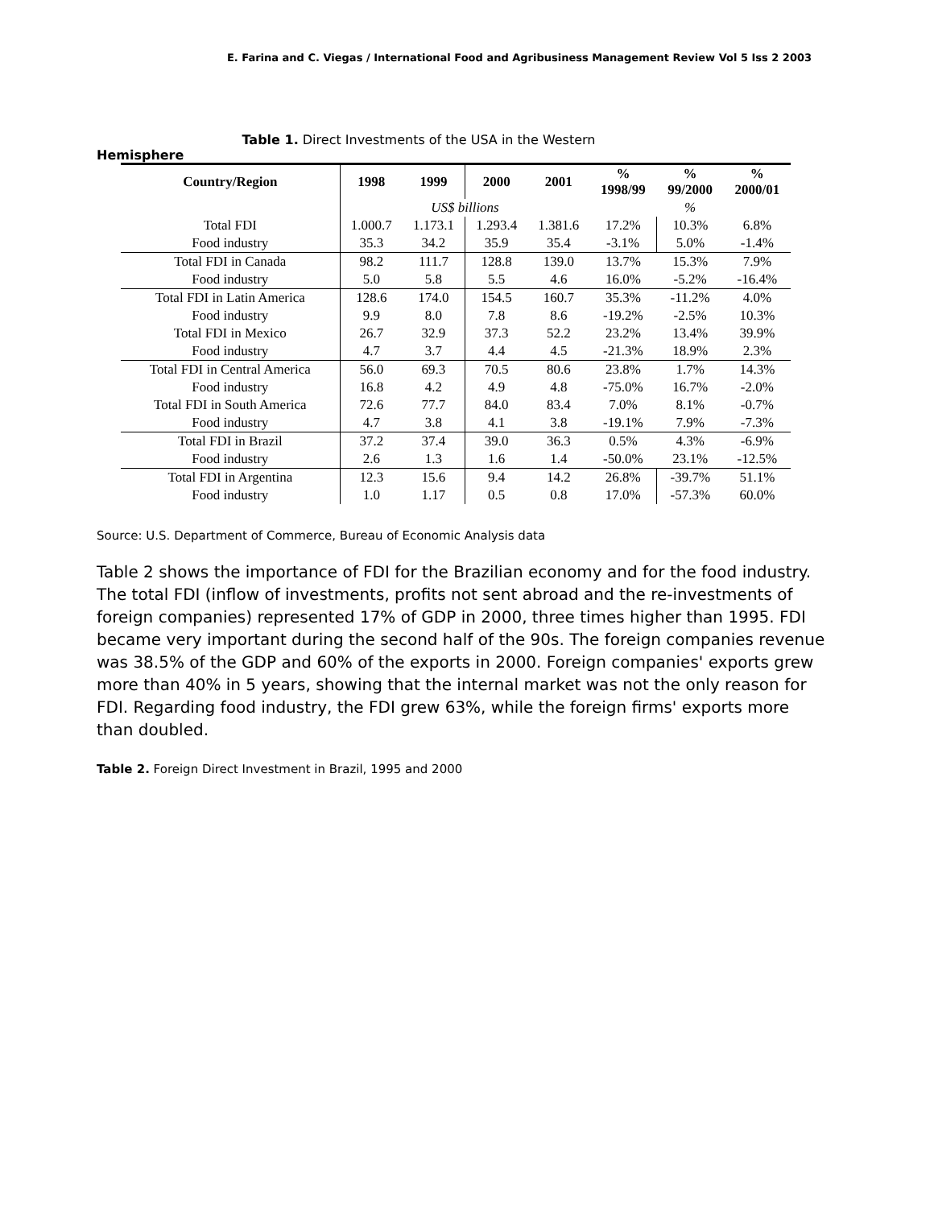E. Farina and C. Viegas / International Food and Agribusiness Management Review Vol 5 Iss 2 2003
Table 1. Direct Investments of the USA in the Western
Hemisphere
| Country/Region | 1998 | 1999 | 2000 | 2001 | % 1998/99 | % 99/2000 | % 2000/01 |
| --- | --- | --- | --- | --- | --- | --- | --- |
| | US$ billions | | | | % | | |
| Total FDI | 1.000.7 | 1.173.1 | 1.293.4 | 1.381.6 | 17.2% | 10.3% | 6.8% |
| Food industry | 35.3 | 34.2 | 35.9 | 35.4 | -3.1% | 5.0% | -1.4% |
| Total FDI in Canada | 98.2 | 111.7 | 128.8 | 139.0 | 13.7% | 15.3% | 7.9% |
| Food industry | 5.0 | 5.8 | 5.5 | 4.6 | 16.0% | -5.2% | -16.4% |
| Total FDI in Latin America | 128.6 | 174.0 | 154.5 | 160.7 | 35.3% | -11.2% | 4.0% |
| Food industry | 9.9 | 8.0 | 7.8 | 8.6 | -19.2% | -2.5% | 10.3% |
| Total FDI in Mexico | 26.7 | 32.9 | 37.3 | 52.2 | 23.2% | 13.4% | 39.9% |
| Food industry | 4.7 | 3.7 | 4.4 | 4.5 | -21.3% | 18.9% | 2.3% |
| Total FDI in Central America | 56.0 | 69.3 | 70.5 | 80.6 | 23.8% | 1.7% | 14.3% |
| Food industry | 16.8 | 4.2 | 4.9 | 4.8 | -75.0% | 16.7% | -2.0% |
| Total FDI in South America | 72.6 | 77.7 | 84.0 | 83.4 | 7.0% | 8.1% | -0.7% |
| Food industry | 4.7 | 3.8 | 4.1 | 3.8 | -19.1% | 7.9% | -7.3% |
| Total FDI in Brazil | 37.2 | 37.4 | 39.0 | 36.3 | 0.5% | 4.3% | -6.9% |
| Food industry | 2.6 | 1.3 | 1.6 | 1.4 | -50.0% | 23.1% | -12.5% |
| Total FDI in Argentina | 12.3 | 15.6 | 9.4 | 14.2 | 26.8% | -39.7% | 51.1% |
| Food industry | 1.0 | 1.17 | 0.5 | 0.8 | 17.0% | -57.3% | 60.0% |
Source: U.S. Department of Commerce, Bureau of Economic Analysis data
Table 2 shows the importance of FDI for the Brazilian economy and for the food industry. The total FDI (inflow of investments, profits not sent abroad and the re-investments of foreign companies) represented 17% of GDP in 2000, three times higher than 1995. FDI became very important during the second half of the 90s. The foreign companies revenue was 38.5% of the GDP and 60% of the exports in 2000. Foreign companies' exports grew more than 40% in 5 years, showing that the internal market was not the only reason for FDI. Regarding food industry, the FDI grew 63%, while the foreign firms' exports more than doubled.
Table 2. Foreign Direct Investment in Brazil, 1995 and 2000